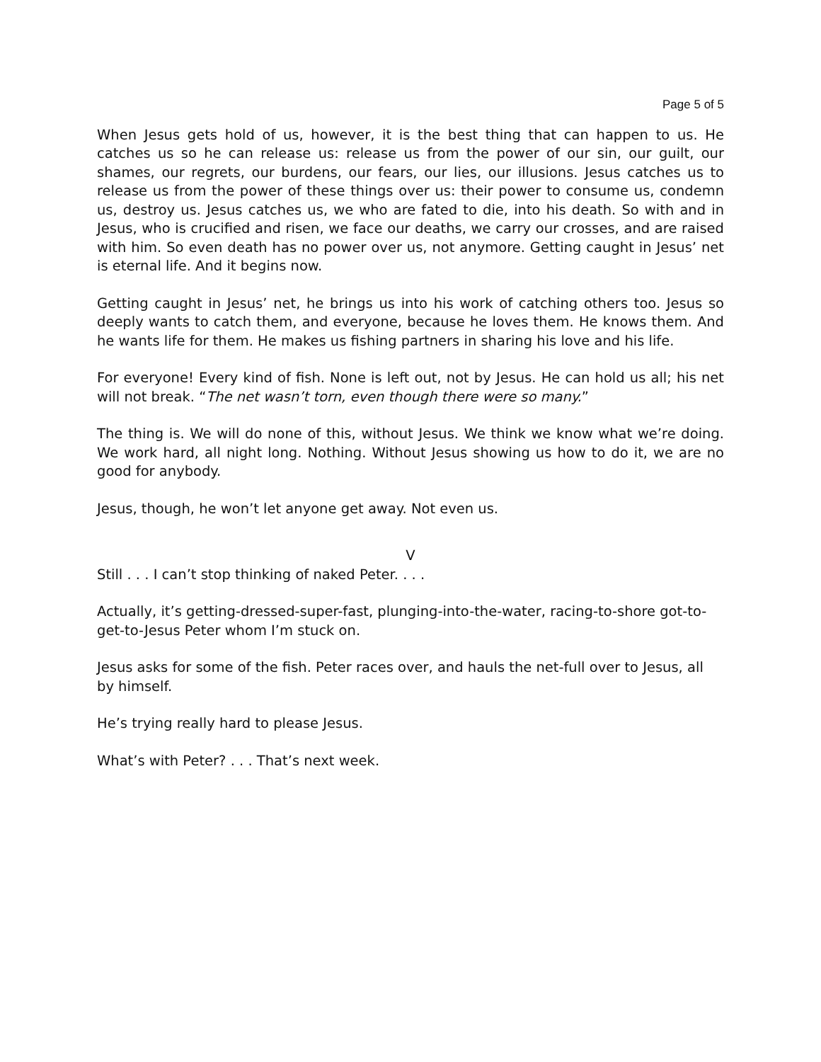Page 5 of 5
When Jesus gets hold of us, however, it is the best thing that can happen to us. He catches us so he can release us: release us from the power of our sin, our guilt, our shames, our regrets, our burdens, our fears, our lies, our illusions. Jesus catches us to release us from the power of these things over us: their power to consume us, condemn us, destroy us. Jesus catches us, we who are fated to die, into his death. So with and in Jesus, who is crucified and risen, we face our deaths, we carry our crosses, and are raised with him. So even death has no power over us, not anymore. Getting caught in Jesus’ net is eternal life. And it begins now.
Getting caught in Jesus’ net, he brings us into his work of catching others too. Jesus so deeply wants to catch them, and everyone, because he loves them. He knows them. And he wants life for them. He makes us fishing partners in sharing his love and his life.
For everyone! Every kind of fish. None is left out, not by Jesus. He can hold us all; his net will not break. “The net wasn’t torn, even though there were so many.”
The thing is. We will do none of this, without Jesus. We think we know what we’re doing. We work hard, all night long. Nothing. Without Jesus showing us how to do it, we are no good for anybody.
Jesus, though, he won’t let anyone get away. Not even us.
V
Still . . . I can’t stop thinking of naked Peter. . . .
Actually, it’s getting-dressed-super-fast, plunging-into-the-water, racing-to-shore got-to-get-to-Jesus Peter whom I’m stuck on.
Jesus asks for some of the fish. Peter races over, and hauls the net-full over to Jesus, all by himself.
He’s trying really hard to please Jesus.
What’s with Peter? . . . That’s next week.